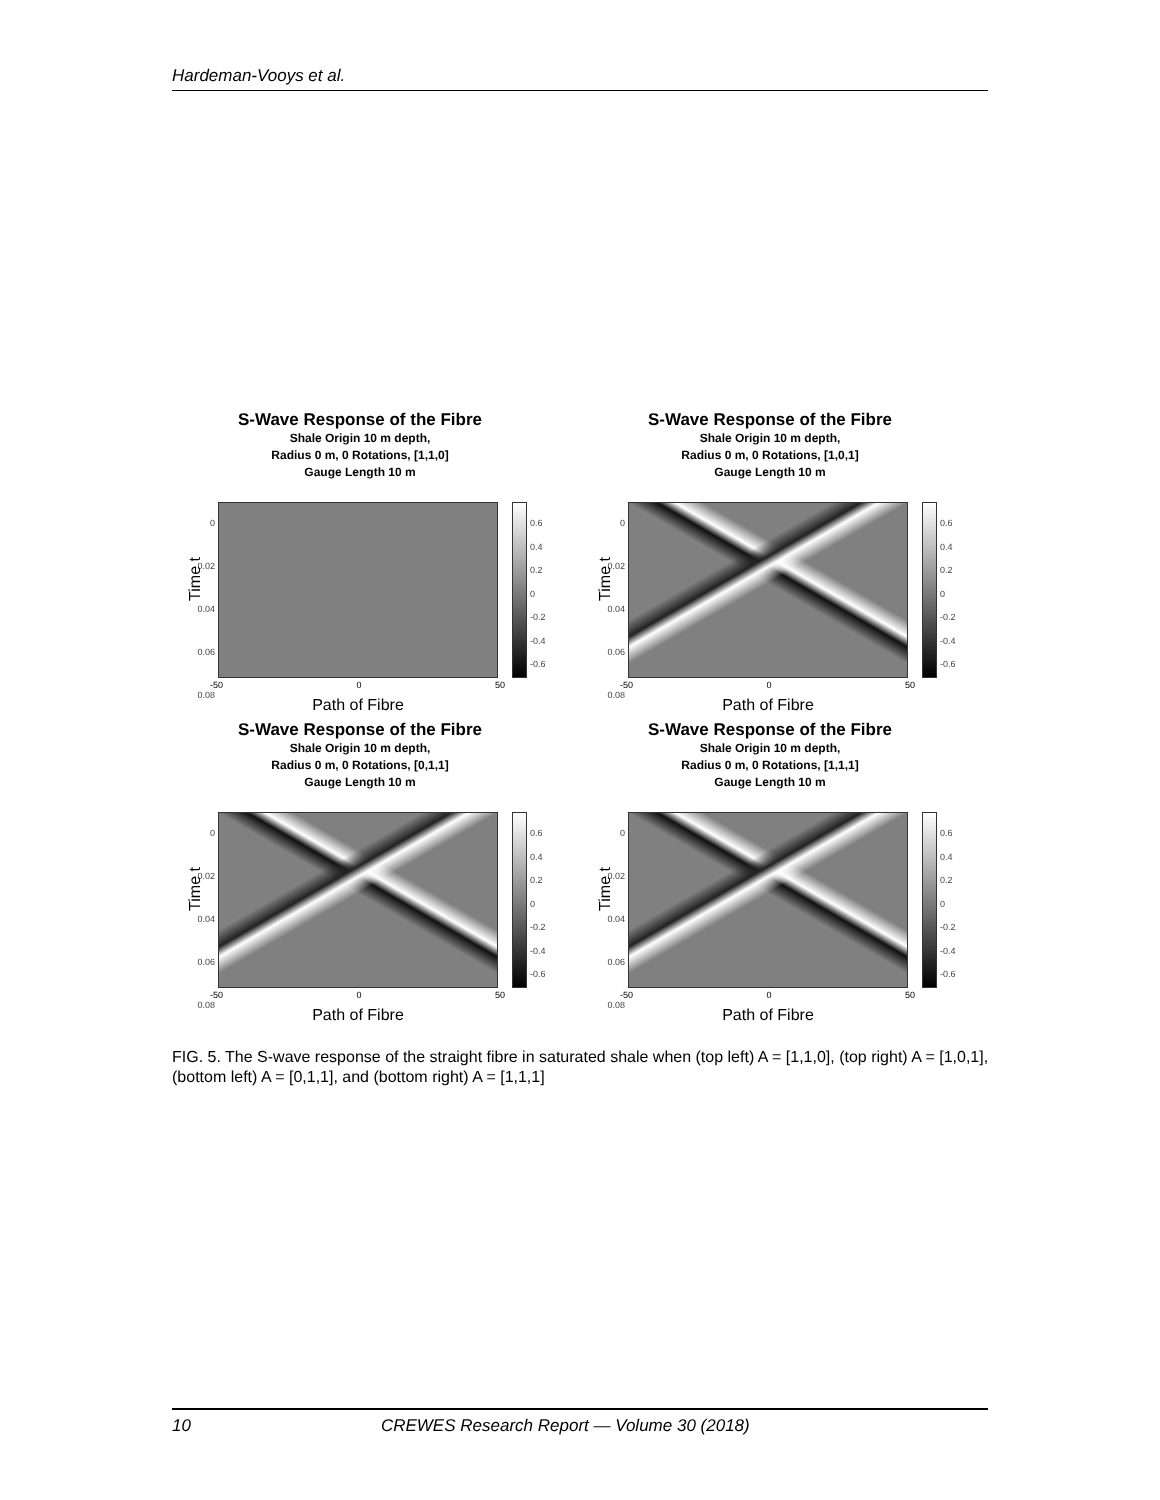Hardeman-Vooys et al.
S-Wave Response of the Fibre
Shale Origin 10 m depth,
Radius 0 m, 0 Rotations, [1,1,0]
Gauge Length 10 m
0
0.02
0.04
0.06
0.08
0.6
0.4
0.2
0
-0.2
-0.4
-0.6
-50 0 50
Time t
Path of Fibre
S-Wave Response of the Fibre
Shale Origin 10 m depth,
Radius 0 m, 0 Rotations, [1,0,1]
Gauge Length 10 m
0
0.02
0.04
0.06
0.08
0.6
0.4
0.2
0
-0.2
-0.4
-0.6
-50 0 50
Time t
Path of Fibre
S-Wave Response of the Fibre
Shale Origin 10 m depth,
Radius 0 m, 0 Rotations, [0,1,1]
Gauge Length 10 m
0
0.02
0.04
0.06
0.08
0.6
0.4
0.2
0
-0.2
-0.4
-0.6
-50 0 50
Time t
Path of Fibre
S-Wave Response of the Fibre
Shale Origin 10 m depth,
Radius 0 m, 0 Rotations, [1,1,1]
Gauge Length 10 m
0
0.02
0.04
0.06
0.08
0.6
0.4
0.2
0
-0.2
-0.4
-0.6
-50 0 50
Time t
Path of Fibre
FIG. 5. The S-wave response of the straight fibre in saturated shale when (top left) A = [1,1,0], (top right) A = [1,0,1], (bottom left) A = [0,1,1], and (bottom right) A = [1,1,1]
10 CREWES Research Report — Volume 30 (2018)